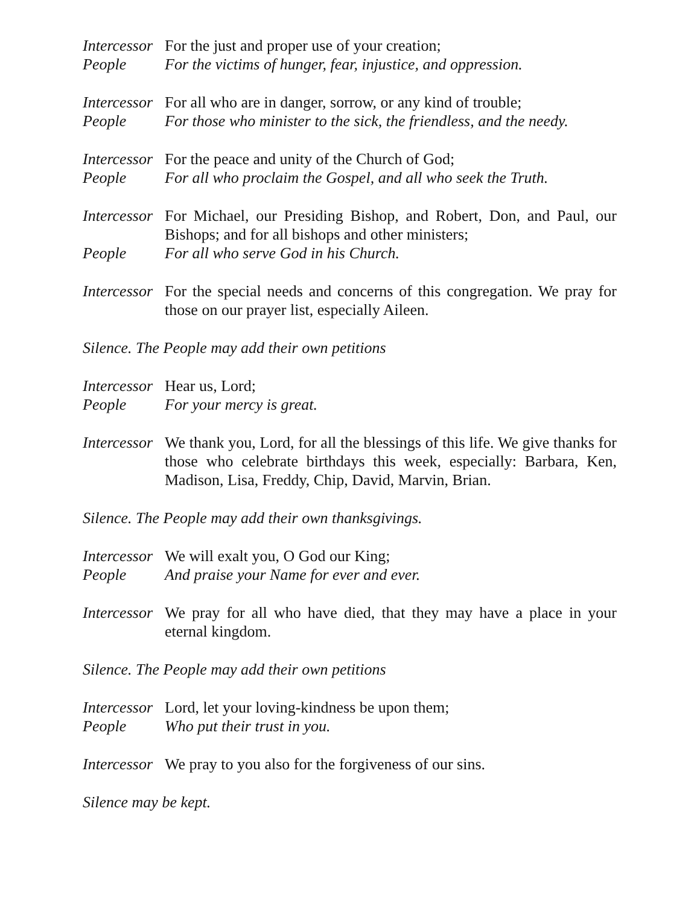Intercessor
For the just and proper use of your creation;
People For the victims of hunger, fear, injustice, and oppression.
Intercessor
For all who are in danger, sorrow, or any kind of trouble;
People For those who minister to the sick, the friendless, and the needy.
Intercessor
For the peace and unity of the Church of God;
People For all who proclaim the Gospel, and all who seek the Truth.
Intercessor
For Michael, our Presiding Bishop, and Robert, Don, and Paul, our Bishops; and for all bishops and other ministers;
People For all who serve God in his Church.
Intercessor
For the special needs and concerns of this congregation. We pray for those on our prayer list, especially Aileen.
Silence. The People may add their own petitions
Intercessor
Hear us, Lord;
People For your mercy is great.
Intercessor
We thank you, Lord, for all the blessings of this life. We give thanks for those who celebrate birthdays this week, especially: Barbara, Ken, Madison, Lisa, Freddy, Chip, David, Marvin, Brian.
Silence. The People may add their own thanksgivings.
Intercessor
We will exalt you, O God our King;
People And praise your Name for ever and ever.
Intercessor
We pray for all who have died, that they may have a place in your eternal kingdom.
Silence. The People may add their own petitions
Intercessor
Lord, let your loving-kindness be upon them;
People Who put their trust in you.
Intercessor
We pray to you also for the forgiveness of our sins.
Silence may be kept.